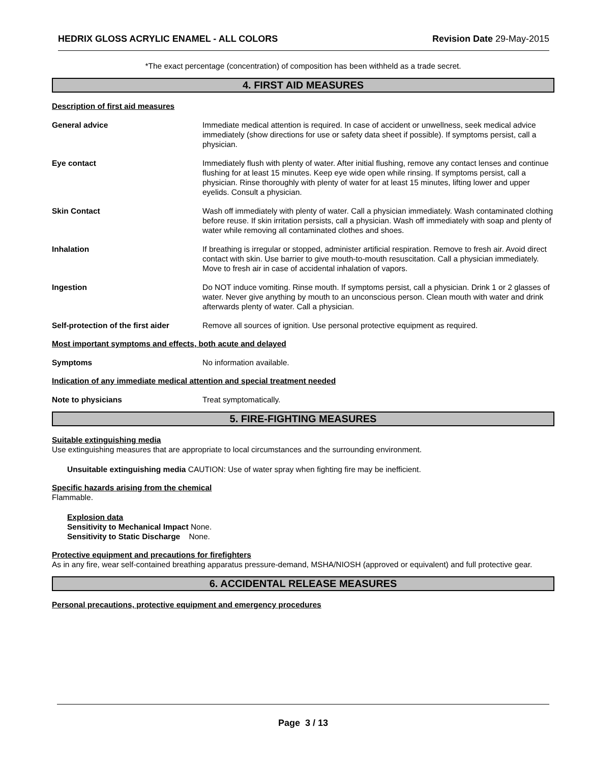HEDRIX GLOSS ACRYLIC ENAMEL - ALL COLORS Revision Date 29-May-2015
*The exact percentage (concentration) of composition has been withheld as a trade secret.
4. FIRST AID MEASURES
Description of first aid measures
General advice Immediate medical attention is required. In case of accident or unwellness, seek medical advice immediately (show directions for use or safety data sheet if possible). If symptoms persist, call a physician.
Eye contact Immediately flush with plenty of water. After initial flushing, remove any contact lenses and continue flushing for at least 15 minutes. Keep eye wide open while rinsing. If symptoms persist, call a physician. Rinse thoroughly with plenty of water for at least 15 minutes, lifting lower and upper eyelids. Consult a physician.
Skin Contact Wash off immediately with plenty of water. Call a physician immediately. Wash contaminated clothing before reuse. If skin irritation persists, call a physician. Wash off immediately with soap and plenty of water while removing all contaminated clothes and shoes.
Inhalation If breathing is irregular or stopped, administer artificial respiration. Remove to fresh air. Avoid direct contact with skin. Use barrier to give mouth-to-mouth resuscitation. Call a physician immediately. Move to fresh air in case of accidental inhalation of vapors.
Ingestion Do NOT induce vomiting. Rinse mouth. If symptoms persist, call a physician. Drink 1 or 2 glasses of water. Never give anything by mouth to an unconscious person. Clean mouth with water and drink afterwards plenty of water. Call a physician.
Self-protection of the first aider
Remove all sources of ignition. Use personal protective equipment as required.
Most important symptoms and effects, both acute and delayed
Symptoms No information available.
Indication of any immediate medical attention and special treatment needed
Note to physicians Treat symptomatically.
5. FIRE-FIGHTING MEASURES
Suitable extinguishing media
Use extinguishing measures that are appropriate to local circumstances and the surrounding environment.
Unsuitable extinguishing media CAUTION: Use of water spray when fighting fire may be inefficient.
Specific hazards arising from the chemical
Flammable.
Explosion data
Sensitivity to Mechanical Impact None.
Sensitivity to Static Discharge None.
Protective equipment and precautions for firefighters
As in any fire, wear self-contained breathing apparatus pressure-demand, MSHA/NIOSH (approved or equivalent) and full protective gear.
6. ACCIDENTAL RELEASE MEASURES
Personal precautions, protective equipment and emergency procedures
Page 3 / 13